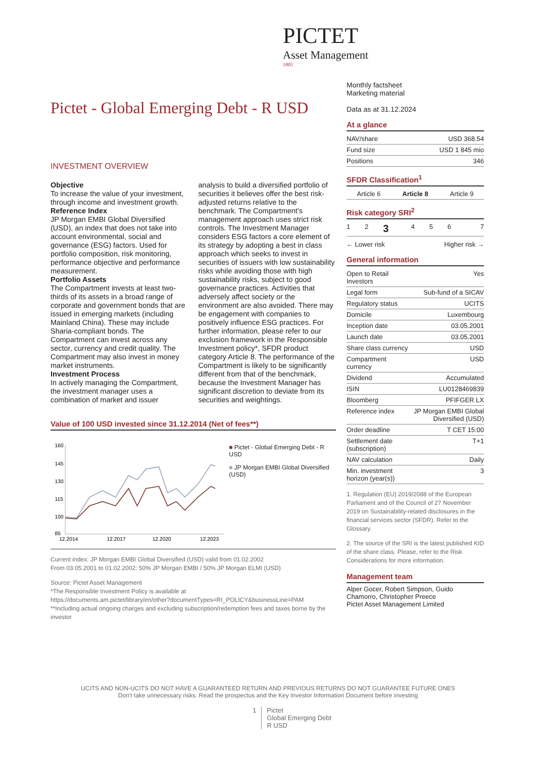PICTET
Asset Management
1805
Pictet - Global Emerging Debt - R USD
Monthly factsheet
Marketing material
Data as at 31.12.2024
At a glance
| NAV/share | USD 368.54 |
| Fund size | USD 1 845 mio |
| Positions | 346 |
SFDR Classification<sup>1</sup>
| Article 6 | Article 8 | Article 9 |
Risk category SRI<sup>2</sup>
| 1 | 2 | 3 | 4 | 5 | 6 | 7 |
← Lower risk Higher risk →
General information
| Open to Retail Investors | Yes |
| Legal form | Sub-fund of a SICAV |
| Regulatory status | UCITS |
| Domicile | Luxembourg |
| Inception date | 03.05.2001 |
| Launch date | 03.05.2001 |
| Share class currency | USD |
| Compartment currency | USD |
| Dividend | Accumulated |
| ISIN | LU0128469839 |
| Bloomberg | PFIFGER LX |
| Reference index | JP Morgan EMBI Global Diversified (USD) |
| Order deadline | T CET 15:00 |
| Settlement date (subscription) | T+1 |
| NAV calculation | Daily |
| Min. investment horizon (year(s)) | 3 |
1. Regulation (EU) 2019/2088 of the European Parliament and of the Council of 27 November 2019 on Sustainability-related disclosures in the financial services sector (SFDR). Refer to the Glossary.
2. The source of the SRI is the latest published KID of the share class. Please, refer to the Risk Considerations for more information.
Management team
Alper Gocer, Robert Simpson, Guido Chamorro, Christopher Preece
Pictet Asset Management Limited
INVESTMENT OVERVIEW
Objective
To increase the value of your investment, through income and investment growth.
Reference Index
JP Morgan EMBI Global Diversified (USD), an index that does not take into account environmental, social and governance (ESG) factors. Used for portfolio composition, risk monitoring, performance objective and performance measurement.
Portfolio Assets
The Compartment invests at least two-thirds of its assets in a broad range of corporate and government bonds that are issued in emerging markets (including Mainland China). These may include Sharia-compliant bonds. The Compartment can invest across any sector, currency and credit quality. The Compartment may also invest in money market instruments.
Investment Process
In actively managing the Compartment, the investment manager uses a combination of market and issuer
analysis to build a diversified portfolio of securities it believes offer the best risk-adjusted returns relative to the benchmark. The Compartment's management approach uses strict risk controls. The Investment Manager considers ESG factors a core element of its strategy by adopting a best in class approach which seeks to invest in securities of issuers with low sustainability risks while avoiding those with high sustainability risks, subject to good governance practices. Activities that adversely affect society or the environment are also avoided. There may be engagement with companies to positively influence ESG practices. For further information, please refer to our exclusion framework in the Responsible Investment policy*, SFDR product category Article 8. The performance of the Compartment is likely to be significantly different from that of the benchmark, because the Investment Manager has significant discretion to deviate from its securities and weightings.
Value of 100 USD invested since 31.12.2014 (Net of fees**)
160
145
130
115
100
85
12.2014
12.2017
12.2020
12.2023
■ Pictet - Global Emerging Debt - R USD
■ JP Morgan EMBI Global Diversified (USD)
Current index: JP Morgan EMBI Global Diversified (USD) valid from 01.02.2002
From 03.05.2001 to 01.02.2002: 50% JP Morgan EMBI / 50% JP Morgan ELMI (USD)
Source: Pictet Asset Management
*The Responsible Investment Policy is available at
https://documents.am.pictet/library/en/other?documentTypes=RI_POLICY&businessLine=PAM
**Including actual ongoing charges and excluding subscription/redemption fees and taxes borne by the investor
UCITS AND NON-UCITS DO NOT HAVE A GUARANTEED RETURN AND PREVIOUS RETURNS DO NOT GUARANTEE FUTURE ONES
Don't take unnecessary risks. Read the prospectus and the Key Investor Information Document before investing
1 Pictet
Global Emerging Debt
R USD